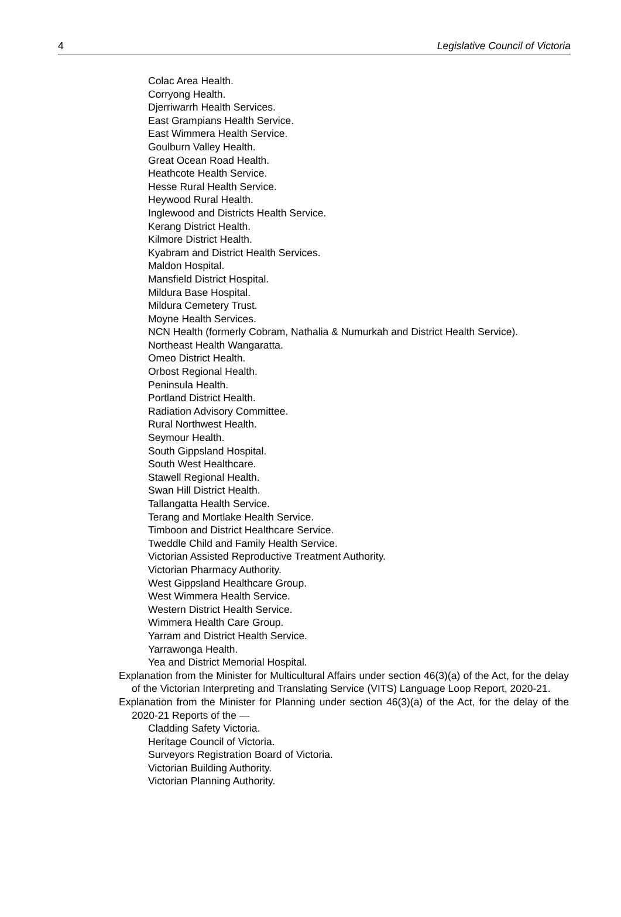4 Legislative Council of Victoria
Colac Area Health.
Corryong Health.
Djerriwarrh Health Services.
East Grampians Health Service.
East Wimmera Health Service.
Goulburn Valley Health.
Great Ocean Road Health.
Heathcote Health Service.
Hesse Rural Health Service.
Heywood Rural Health.
Inglewood and Districts Health Service.
Kerang District Health.
Kilmore District Health.
Kyabram and District Health Services.
Maldon Hospital.
Mansfield District Hospital.
Mildura Base Hospital.
Mildura Cemetery Trust.
Moyne Health Services.
NCN Health (formerly Cobram, Nathalia & Numurkah and District Health Service).
Northeast Health Wangaratta.
Omeo District Health.
Orbost Regional Health.
Peninsula Health.
Portland District Health.
Radiation Advisory Committee.
Rural Northwest Health.
Seymour Health.
South Gippsland Hospital.
South West Healthcare.
Stawell Regional Health.
Swan Hill District Health.
Tallangatta Health Service.
Terang and Mortlake Health Service.
Timboon and District Healthcare Service.
Tweddle Child and Family Health Service.
Victorian Assisted Reproductive Treatment Authority.
Victorian Pharmacy Authority.
West Gippsland Healthcare Group.
West Wimmera Health Service.
Western District Health Service.
Wimmera Health Care Group.
Yarram and District Health Service.
Yarrawonga Health.
Yea and District Memorial Hospital.
Explanation from the Minister for Multicultural Affairs under section 46(3)(a) of the Act, for the delay of the Victorian Interpreting and Translating Service (VITS) Language Loop Report, 2020-21.
Explanation from the Minister for Planning under section 46(3)(a) of the Act, for the delay of the 2020-21 Reports of the —
Cladding Safety Victoria.
Heritage Council of Victoria.
Surveyors Registration Board of Victoria.
Victorian Building Authority.
Victorian Planning Authority.